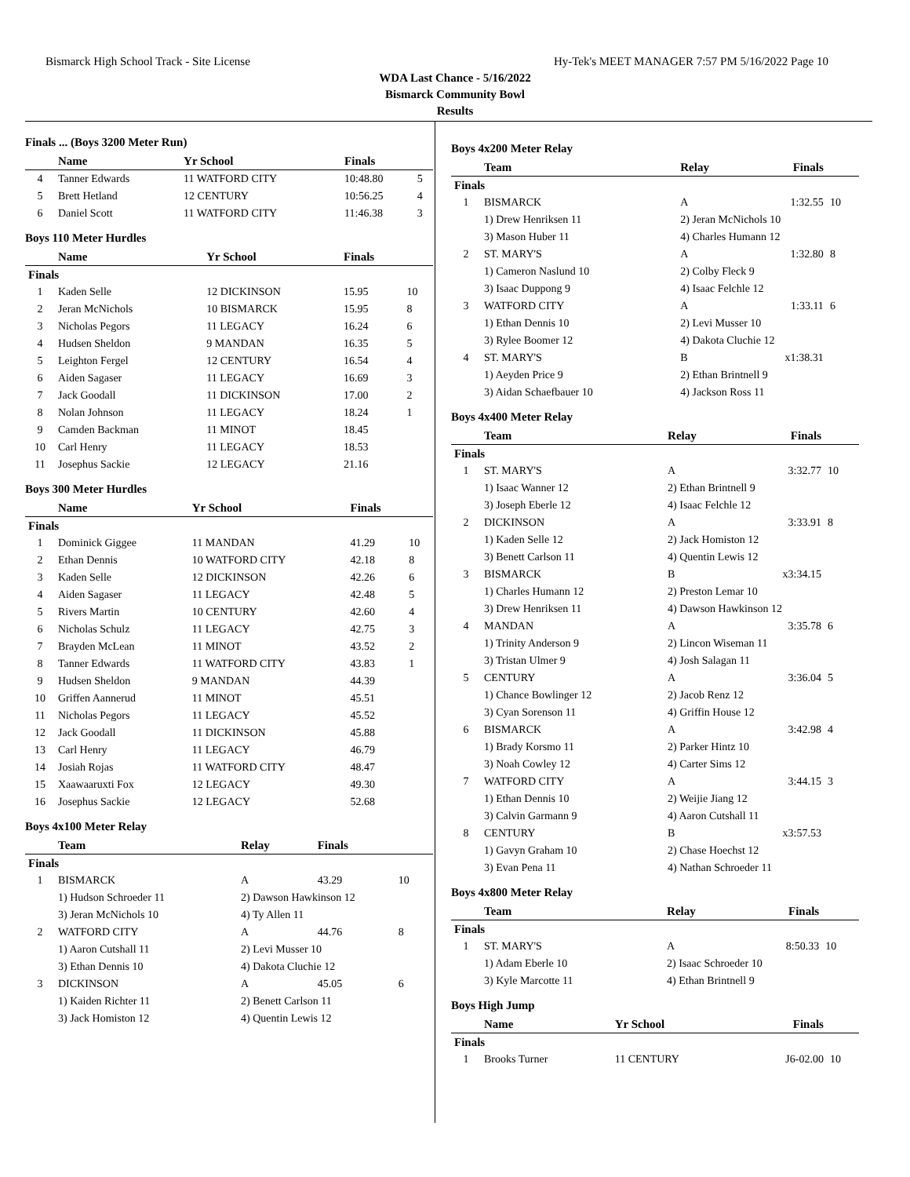Bismarck High School Track - Site License Hy-Tek's MEET MANAGER 7:57 PM 5/16/2022 Page 10
WDA Last Chance - 5/16/2022
Bismarck Community Bowl
Results
Finals ... (Boys 3200 Meter Run)
| | Name | Yr School | Finals | |
| --- | --- | --- | --- | --- |
| 4 | Tanner Edwards | 11 WATFORD CITY | 10:48.80 | 5 |
| 5 | Brett Hetland | 12 CENTURY | 10:56.25 | 4 |
| 6 | Daniel Scott | 11 WATFORD CITY | 11:46.38 | 3 |
Boys 110 Meter Hurdles
| | Name | Yr School | Finals | |
| --- | --- | --- | --- | --- |
| Finals | | | | |
| 1 | Kaden Selle | 12 DICKINSON | 15.95 | 10 |
| 2 | Jeran McNichols | 10 BISMARCK | 15.95 | 8 |
| 3 | Nicholas Pegors | 11 LEGACY | 16.24 | 6 |
| 4 | Hudsen Sheldon | 9 MANDAN | 16.35 | 5 |
| 5 | Leighton Fergel | 12 CENTURY | 16.54 | 4 |
| 6 | Aiden Sagaser | 11 LEGACY | 16.69 | 3 |
| 7 | Jack Goodall | 11 DICKINSON | 17.00 | 2 |
| 8 | Nolan Johnson | 11 LEGACY | 18.24 | 1 |
| 9 | Camden Backman | 11 MINOT | 18.45 | |
| 10 | Carl Henry | 11 LEGACY | 18.53 | |
| 11 | Josephus Sackie | 12 LEGACY | 21.16 | |
Boys 300 Meter Hurdles
| | Name | Yr School | Finals | |
| --- | --- | --- | --- | --- |
| Finals | | | | |
| 1 | Dominick Giggee | 11 MANDAN | 41.29 | 10 |
| 2 | Ethan Dennis | 10 WATFORD CITY | 42.18 | 8 |
| 3 | Kaden Selle | 12 DICKINSON | 42.26 | 6 |
| 4 | Aiden Sagaser | 11 LEGACY | 42.48 | 5 |
| 5 | Rivers Martin | 10 CENTURY | 42.60 | 4 |
| 6 | Nicholas Schulz | 11 LEGACY | 42.75 | 3 |
| 7 | Brayden McLean | 11 MINOT | 43.52 | 2 |
| 8 | Tanner Edwards | 11 WATFORD CITY | 43.83 | 1 |
| 9 | Hudsen Sheldon | 9 MANDAN | 44.39 | |
| 10 | Griffen Aannerud | 11 MINOT | 45.51 | |
| 11 | Nicholas Pegors | 11 LEGACY | 45.52 | |
| 12 | Jack Goodall | 11 DICKINSON | 45.88 | |
| 13 | Carl Henry | 11 LEGACY | 46.79 | |
| 14 | Josiah Rojas | 11 WATFORD CITY | 48.47 | |
| 15 | Xaawaaruxti Fox | 12 LEGACY | 49.30 | |
| 16 | Josephus Sackie | 12 LEGACY | 52.68 | |
Boys 4x100 Meter Relay
| | Team | Relay | Finals | |
| --- | --- | --- | --- | --- |
| Finals | | | | |
| 1 | BISMARCK | A | 43.29 | 10 |
| | 1) Hudson Schroeder 11 | 2) Dawson Hawkinson 12 | | |
| | 3) Jeran McNichols 10 | 4) Ty Allen 11 | | |
| 2 | WATFORD CITY | A | 44.76 | 8 |
| | 1) Aaron Cutshall 11 | 2) Levi Musser 10 | | |
| | 3) Ethan Dennis 10 | 4) Dakota Cluchie 12 | | |
| 3 | DICKINSON | A | 45.05 | 6 |
| | 1) Kaiden Richter 11 | 2) Benett Carlson 11 | | |
| | 3) Jack Homiston 12 | 4) Quentin Lewis 12 | | |
Boys 4x200 Meter Relay
| | Team | Relay | Finals | |
| --- | --- | --- | --- | --- |
| Finals | | | | |
| 1 | BISMARCK | A | 1:32.55 | 10 |
| | 1) Drew Henriksen 11 | 2) Jeran McNichols 10 | | |
| | 3) Mason Huber 11 | 4) Charles Humann 12 | | |
| 2 | ST. MARY'S | A | 1:32.80 | 8 |
| | 1) Cameron Naslund 10 | 2) Colby Fleck 9 | | |
| | 3) Isaac Duppong 9 | 4) Isaac Felchle 12 | | |
| 3 | WATFORD CITY | A | 1:33.11 | 6 |
| | 1) Ethan Dennis 10 | 2) Levi Musser 10 | | |
| | 3) Rylee Boomer 12 | 4) Dakota Cluchie 12 | | |
| 4 | ST. MARY'S | B | x1:38.31 | |
| | 1) Aeyden Price 9 | 2) Ethan Brintnell 9 | | |
| | 3) Aidan Schaefbauer 10 | 4) Jackson Ross 11 | | |
Boys 4x400 Meter Relay
| | Team | Relay | Finals | |
| --- | --- | --- | --- | --- |
| Finals | | | | |
| 1 | ST. MARY'S | A | 3:32.77 | 10 |
| | 1) Isaac Wanner 12 | 2) Ethan Brintnell 9 | | |
| | 3) Joseph Eberle 12 | 4) Isaac Felchle 12 | | |
| 2 | DICKINSON | A | 3:33.91 | 8 |
| | 1) Kaden Selle 12 | 2) Jack Homiston 12 | | |
| | 3) Benett Carlson 11 | 4) Quentin Lewis 12 | | |
| 3 | BISMARCK | B | x3:34.15 | |
| | 1) Charles Humann 12 | 2) Preston Lemar 10 | | |
| | 3) Drew Henriksen 11 | 4) Dawson Hawkinson 12 | | |
| 4 | MANDAN | A | 3:35.78 | 6 |
| | 1) Trinity Anderson 9 | 2) Lincon Wiseman 11 | | |
| | 3) Tristan Ulmer 9 | 4) Josh Salagan 11 | | |
| 5 | CENTURY | A | 3:36.04 | 5 |
| | 1) Chance Bowlinger 12 | 2) Jacob Renz 12 | | |
| | 3) Cyan Sorenson 11 | 4) Griffin House 12 | | |
| 6 | BISMARCK | A | 3:42.98 | 4 |
| | 1) Brady Korsmo 11 | 2) Parker Hintz 10 | | |
| | 3) Noah Cowley 12 | 4) Carter Sims 12 | | |
| 7 | WATFORD CITY | A | 3:44.15 | 3 |
| | 1) Ethan Dennis 10 | 2) Weijie Jiang 12 | | |
| | 3) Calvin Garmann 9 | 4) Aaron Cutshall 11 | | |
| 8 | CENTURY | B | x3:57.53 | |
| | 1) Gavyn Graham 10 | 2) Chase Hoechst 12 | | |
| | 3) Evan Pena 11 | 4) Nathan Schroeder 11 | | |
Boys 4x800 Meter Relay
| | Team | Relay | Finals | |
| --- | --- | --- | --- | --- |
| Finals | | | | |
| 1 | ST. MARY'S | A | 8:50.33 | 10 |
| | 1) Adam Eberle 10 | 2) Isaac Schroeder 10 | | |
| | 3) Kyle Marcotte 11 | 4) Ethan Brintnell 9 | | |
Boys High Jump
| | Name | Yr School | Finals | |
| --- | --- | --- | --- | --- |
| Finals | | | | |
| 1 | Brooks Turner | 11 CENTURY | J6-02.00 | 10 |